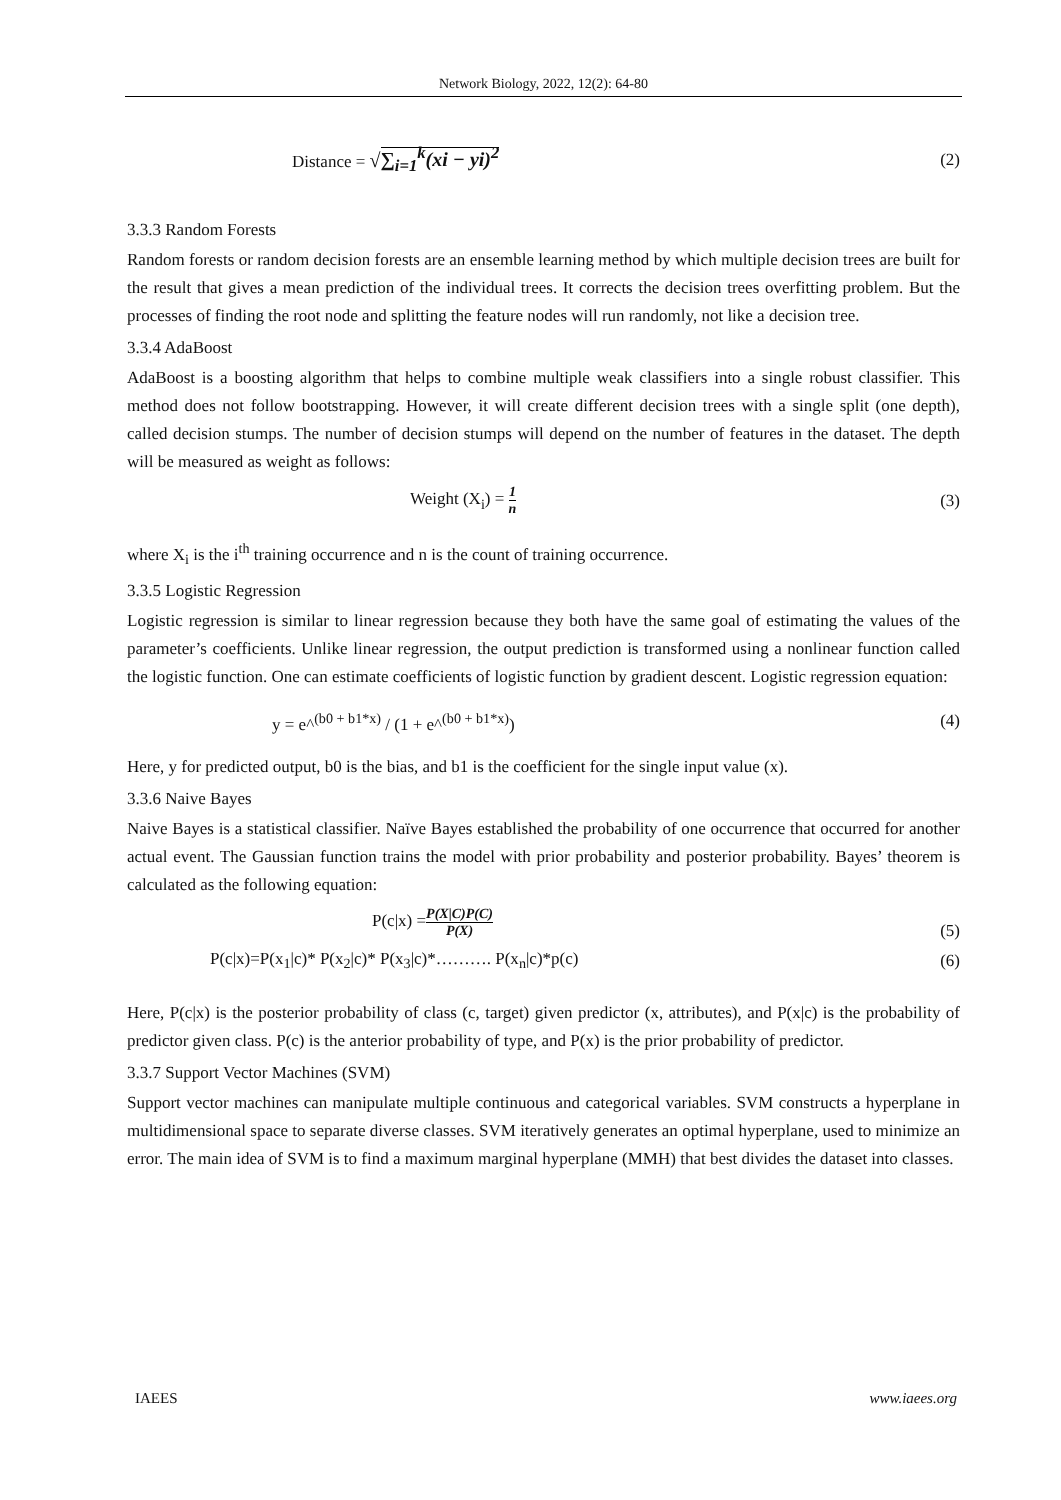Network Biology, 2022, 12(2): 64-80
Distance = √∑<sub>i=1</sub><sup>k</sup>(xi − yi)<sup>2</sup> (2)
3.3.3 Random Forests
Random forests or random decision forests are an ensemble learning method by which multiple decision trees are built for the result that gives a mean prediction of the individual trees. It corrects the decision trees overfitting problem. But the processes of finding the root node and splitting the feature nodes will run randomly, not like a decision tree.
3.3.4 AdaBoost
AdaBoost is a boosting algorithm that helps to combine multiple weak classifiers into a single robust classifier. This method does not follow bootstrapping. However, it will create different decision trees with a single split (one depth), called decision stumps. The number of decision stumps will depend on the number of features in the dataset. The depth will be measured as weight as follows:
Weight (X<sub>i</sub>) = 1 n (3)
where X<sub>i</sub> is the i<sup>th</sup> training occurrence and n is the count of training occurrence.
3.3.5 Logistic Regression
Logistic regression is similar to linear regression because they both have the same goal of estimating the values of the parameter’s coefficients. Unlike linear regression, the output prediction is transformed using a nonlinear function called the logistic function. One can estimate coefficients of logistic function by gradient descent. Logistic regression equation:
y = e^<sup>(b0 + b1*x)</sup> / (1 + e^<sup>(b0 + b1*x)</sup>) (4)
Here, y for predicted output, b0 is the bias, and b1 is the coefficient for the single input value (x).
3.3.6 Naive Bayes
Naive Bayes is a statistical classifier. Naïve Bayes established the probability of one occurrence that occurred for another actual event. The Gaussian function trains the model with prior probability and posterior probability. Bayes’ theorem is calculated as the following equation:
P(c|x) =P(X|C)P(C) P(X) (5)
P(c|x)=P(x<sub>1</sub>|c)* P(x<sub>2</sub>|c)* P(x<sub>3</sub>|c)*………. P(x<sub>n</sub>|c)*p(c) (6)
Here, P(c|x) is the posterior probability of class (c, target) given predictor (x, attributes), and P(x|c) is the probability of predictor given class. P(c) is the anterior probability of type, and P(x) is the prior probability of predictor.
3.3.7 Support Vector Machines (SVM)
Support vector machines can manipulate multiple continuous and categorical variables. SVM constructs a hyperplane in multidimensional space to separate diverse classes. SVM iteratively generates an optimal hyperplane, used to minimize an error. The main idea of SVM is to find a maximum marginal hyperplane (MMH) that best divides the dataset into classes.
IAEES www.iaees.org